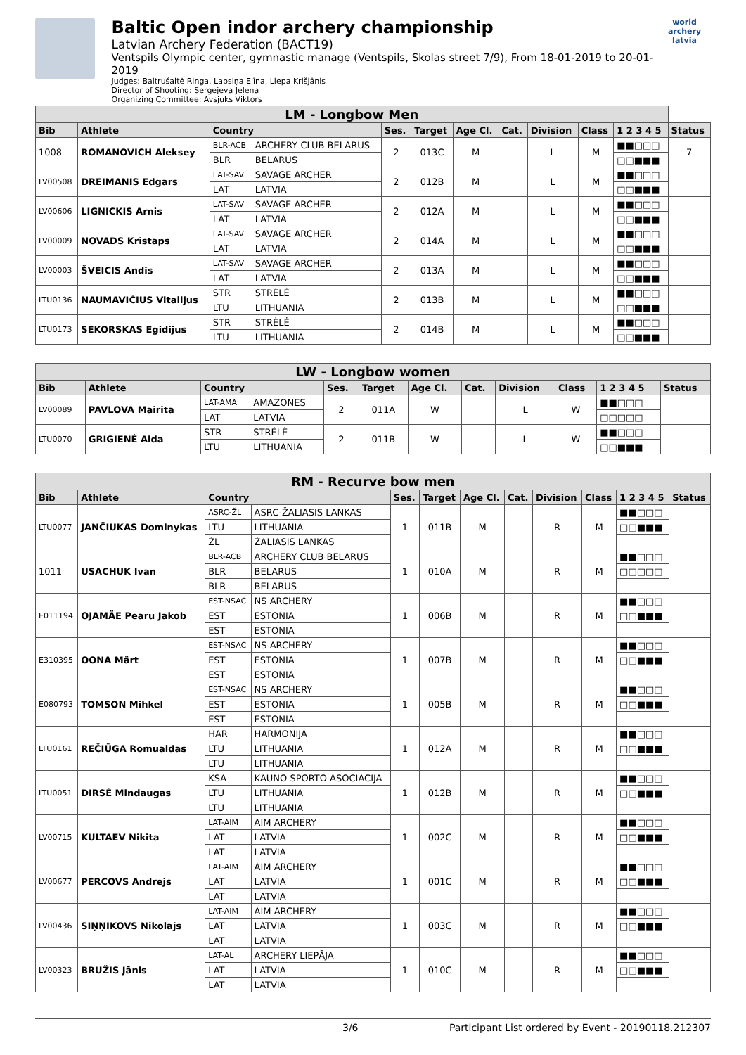Baltic Open indor archery championship
Latvian Archery Federation (BACT19)
Ventspils Olympic center, gymnastic manage (Ventspils, Skolas street 7/9), From 18-01-2019 to 20-01-2019
Judges: Baltrušaitė Ringa, Lapsiņa Elīna, Liepa Krišjānis
Director of Shooting: Sergejeva Jeļena
Organizing Committee: Avsjuks Viktors
world archery
latvia
| LM - Longbow Men | | | | | | | | | | | |
| --- | --- | --- | --- | --- | --- | --- | --- | --- | --- | --- | --- |
| Bib | Athlete | Country | | Ses. | Target | Age Cl. | Cat. | Division | Class | 1 2 3 4 5 | Status |
| 1008 | ROMANOVICH Aleksey | BLR-ACB | ARCHERY CLUB BELARUS | 2 | 013C | M | | L | M | ■■□□□ | 7 |
| | | BLR | BELARUS | | | | | | | □□■■■ | |
| LV00508 | DREIMANIS Edgars | LAT-SAV | SAVAGE ARCHER | 2 | 012B | M | | L | M | ■■□□□ | |
| | | LAT | LATVIA | | | | | | | □□■■■ | |
| LV00606 | LIGNICKIS Arnis | LAT-SAV | SAVAGE ARCHER | 2 | 012A | M | | L | M | ■■□□□ | |
| | | LAT | LATVIA | | | | | | | □□■■■ | |
| LV00009 | NOVADS Kristaps | LAT-SAV | SAVAGE ARCHER | 2 | 014A | M | | L | M | ■■□□□ | |
| | | LAT | LATVIA | | | | | | | □□■■■ | |
| LV00003 | ŠVEICIS Andis | LAT-SAV | SAVAGE ARCHER | 2 | 013A | M | | L | M | ■■□□□ | |
| | | LAT | LATVIA | | | | | | | □□■■■ | |
| LTU0136 | NAUMAVIČIUS Vitalijus | STR | STRĖLĖ | 2 | 013B | M | | L | M | ■■□□□ | |
| | | LTU | LITHUANIA | | | | | | | □□■■■ | |
| LTU0173 | SEKORSKAS Egidijus | STR | STRĖLĖ | 2 | 014B | M | | L | M | ■■□□□ | |
| | | LTU | LITHUANIA | | | | | | | □□■■■ | |
| LW - Longbow women | | | | | | | | | | | |
| --- | --- | --- | --- | --- | --- | --- | --- | --- | --- | --- | --- |
| Bib | Athlete | Country | | Ses. | Target | Age Cl. | Cat. | Division | Class | 1 2 3 4 5 | Status |
| LV00089 | PAVLOVA Mairita | LAT-AMA | AMAZONES | 2 | 011A | W | | L | W | ■■□□□ | |
| | | LAT | LATVIA | | | | | | | □□□□□ | |
| LTU0070 | GRIGIENĖ Aida | STR | STRĖLĖ | 2 | 011B | W | | L | W | ■■□□□ | |
| | | LTU | LITHUANIA | | | | | | | □□■■■ | |
| RM - Recurve bow men | | | | | | | | | | | |
| --- | --- | --- | --- | --- | --- | --- | --- | --- | --- | --- | --- |
| Bib | Athlete | Country | | Ses. | Target | Age Cl. | Cat. | Division | Class | 1 2 3 4 5 | Status |
| LTU0077 | JANČIUKAS Dominykas | ASRC-ŽL | ASRC-ŽALIASIS LANKAS | 1 | 011B | M | | R | M | ■■□□□ | |
| | | LTU | LITHUANIA | | | | | | | □□■■■ | |
| | | ŽL | ŽALIASIS LANKAS | | | | | | | | |
| 1011 | USACHUK Ivan | BLR-ACB | ARCHERY CLUB BELARUS | 1 | 010A | M | | R | M | ■■□□□ | |
| | | BLR | BELARUS | | | | | | | □□□□□ | |
| | | BLR | BELARUS | | | | | | | | |
| E011194 | OJAMÄE Pearu Jakob | EST-NSAC | NS ARCHERY | 1 | 006B | M | | R | M | ■■□□□ | |
| | | EST | ESTONIA | | | | | | | □□■■■ | |
| | | EST | ESTONIA | | | | | | | | |
| E310395 | OONA Märt | EST-NSAC | NS ARCHERY | 1 | 007B | M | | R | M | ■■□□□ | |
| | | EST | ESTONIA | | | | | | | □□■■■ | |
| | | EST | ESTONIA | | | | | | | | |
| E080793 | TOMSON Mihkel | EST-NSAC | NS ARCHERY | 1 | 005B | M | | R | M | ■■□□□ | |
| | | EST | ESTONIA | | | | | | | □□■■■ | |
| | | EST | ESTONIA | | | | | | | | |
| LTU0161 | REČIŪGA Romualdas | HAR | HARMONIJA | 1 | 012A | M | | R | M | ■■□□□ | |
| | | LTU | LITHUANIA | | | | | | | □□■■■ | |
| | | LTU | LITHUANIA | | | | | | | | |
| LTU0051 | DIRSĖ Mindaugas | KSA | KAUNO SPORTO ASOCIACIJA | 1 | 012B | M | | R | M | ■■□□□ | |
| | | LTU | LITHUANIA | | | | | | | □□■■■ | |
| | | LTU | LITHUANIA | | | | | | | | |
| LV00715 | KULTAEV Nikita | LAT-AIM | AIM ARCHERY | 1 | 002C | M | | R | M | ■■□□□ | |
| | | LAT | LATVIA | | | | | | | □□■■■ | |
| | | LAT | LATVIA | | | | | | | | |
| LV00677 | PERCOVS Andrejs | LAT-AIM | AIM ARCHERY | 1 | 001C | M | | R | M | ■■□□□ | |
| | | LAT | LATVIA | | | | | | | □□■■■ | |
| | | LAT | LATVIA | | | | | | | | |
| LV00436 | SIŅŅIKOVS Nikolajs | LAT-AIM | AIM ARCHERY | 1 | 003C | M | | R | M | ■■□□□ | |
| | | LAT | LATVIA | | | | | | | □□■■■ | |
| | | LAT | LATVIA | | | | | | | | |
| LV00323 | BRUŽIS Jānis | LAT-AL | ARCHERY LIEPĀJA | 1 | 010C | M | | R | M | ■■□□□ | |
| | | LAT | LATVIA | | | | | | | □□■■■ | |
| | | LAT | LATVIA | | | | | | | | |
3/6 Participant List ordered by Event - 20190118.212307